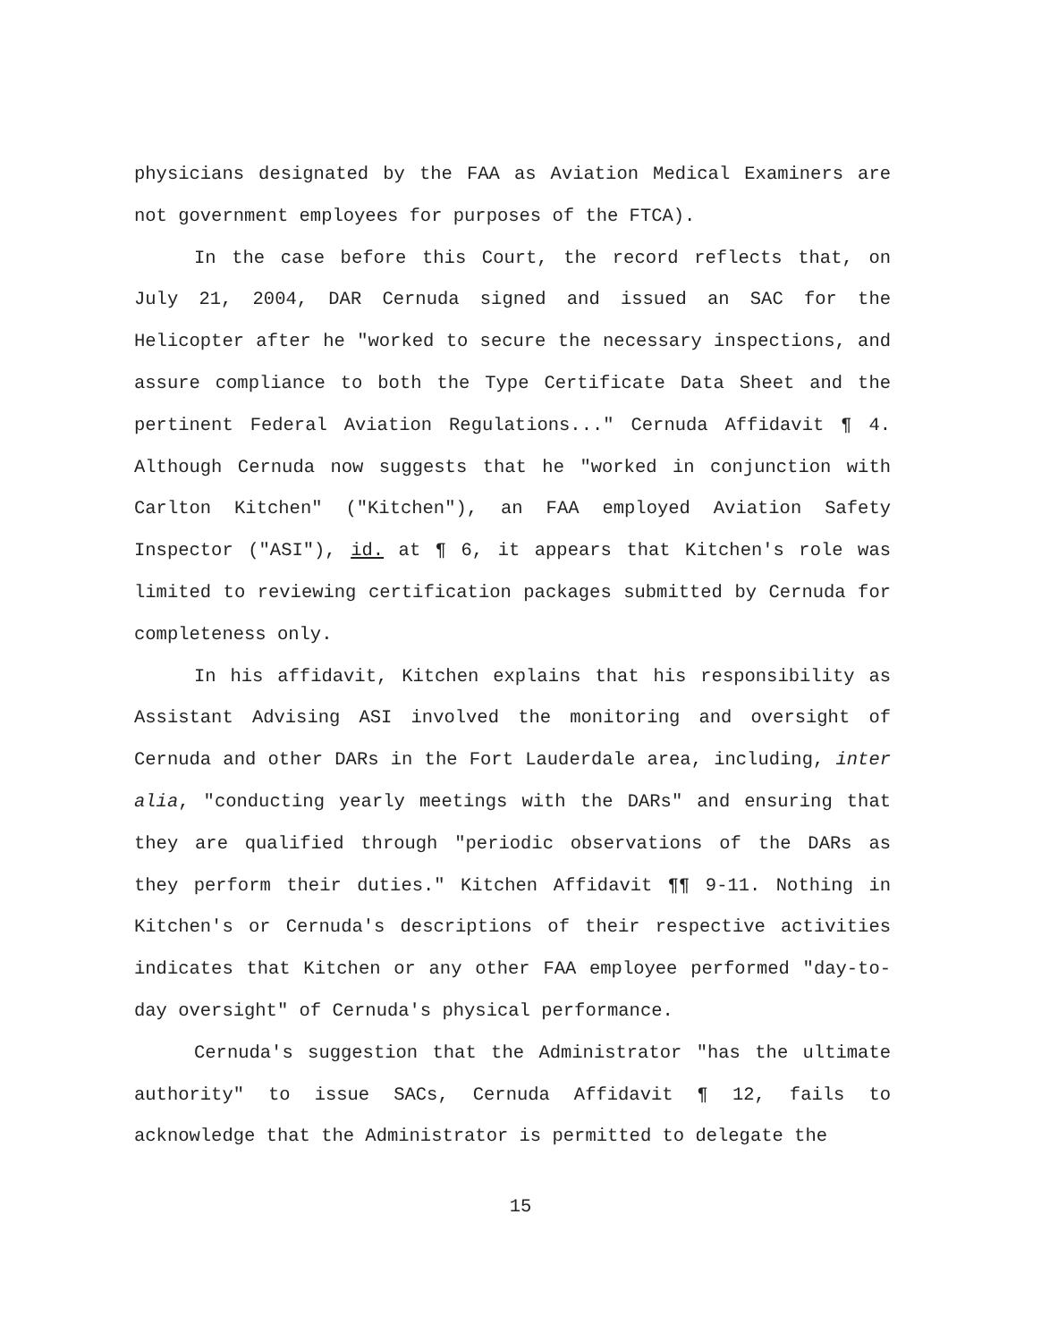physicians designated by the FAA as Aviation Medical Examiners are not government employees for purposes of the FTCA).
In the case before this Court, the record reflects that, on July 21, 2004, DAR Cernuda signed and issued an SAC for the Helicopter after he "worked to secure the necessary inspections, and assure compliance to both the Type Certificate Data Sheet and the pertinent Federal Aviation Regulations..." Cernuda Affidavit ¶ 4. Although Cernuda now suggests that he "worked in conjunction with Carlton Kitchen" ("Kitchen"), an FAA employed Aviation Safety Inspector ("ASI"), id. at ¶ 6, it appears that Kitchen's role was limited to reviewing certification packages submitted by Cernuda for completeness only.
In his affidavit, Kitchen explains that his responsibility as Assistant Advising ASI involved the monitoring and oversight of Cernuda and other DARs in the Fort Lauderdale area, including, inter alia, "conducting yearly meetings with the DARs" and ensuring that they are qualified through "periodic observations of the DARs as they perform their duties." Kitchen Affidavit ¶¶ 9-11. Nothing in Kitchen's or Cernuda's descriptions of their respective activities indicates that Kitchen or any other FAA employee performed "day-to-day oversight" of Cernuda's physical performance.
Cernuda's suggestion that the Administrator "has the ultimate authority" to issue SACs, Cernuda Affidavit ¶ 12, fails to acknowledge that the Administrator is permitted to delegate the
15